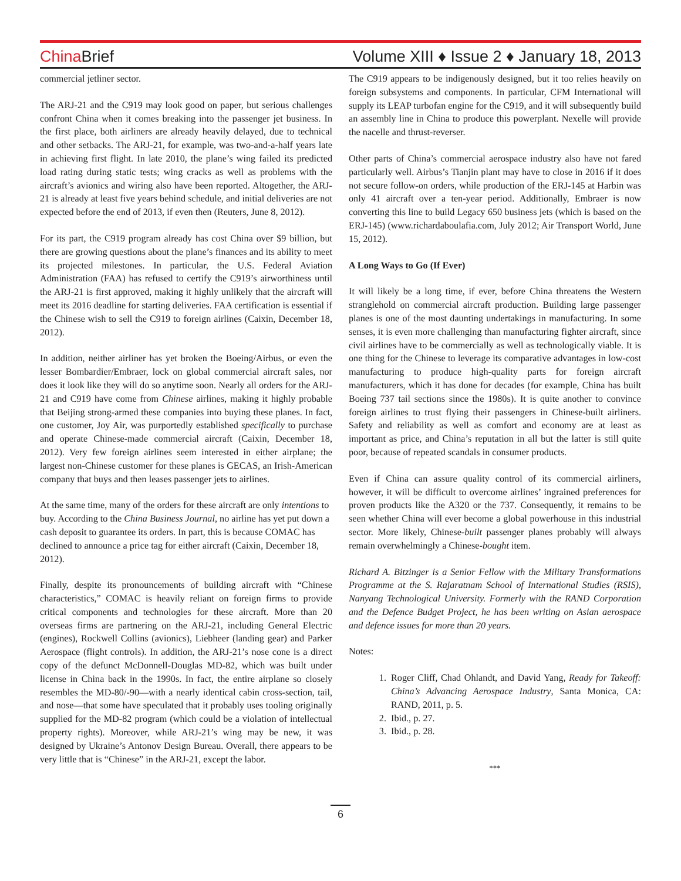China Brief
Volume XIII ♦ Issue 2 ♦ January 18, 2013
commercial jetliner sector.
The ARJ-21 and the C919 may look good on paper, but serious challenges confront China when it comes breaking into the passenger jet business. In the first place, both airliners are already heavily delayed, due to technical and other setbacks. The ARJ-21, for example, was two-and-a-half years late in achieving first flight. In late 2010, the plane’s wing failed its predicted load rating during static tests; wing cracks as well as problems with the aircraft’s avionics and wiring also have been reported. Altogether, the ARJ-21 is already at least five years behind schedule, and initial deliveries are not expected before the end of 2013, if even then (Reuters, June 8, 2012).
For its part, the C919 program already has cost China over $9 billion, but there are growing questions about the plane’s finances and its ability to meet its projected milestones. In particular, the U.S. Federal Aviation Administration (FAA) has refused to certify the C919’s airworthiness until the ARJ-21 is first approved, making it highly unlikely that the aircraft will meet its 2016 deadline for starting deliveries. FAA certification is essential if the Chinese wish to sell the C919 to foreign airlines (Caixin, December 18, 2012).
In addition, neither airliner has yet broken the Boeing/Airbus, or even the lesser Bombardier/Embraer, lock on global commercial aircraft sales, nor does it look like they will do so anytime soon. Nearly all orders for the ARJ-21 and C919 have come from Chinese airlines, making it highly probable that Beijing strong-armed these companies into buying these planes. In fact, one customer, Joy Air, was purportedly established specifically to purchase and operate Chinese-made commercial aircraft (Caixin, December 18, 2012). Very few foreign airlines seem interested in either airplane; the largest non-Chinese customer for these planes is GECAS, an Irish-American company that buys and then leases passenger jets to airlines.
At the same time, many of the orders for these aircraft are only intentions to buy. According to the China Business Journal, no airline has yet put down a cash deposit to guarantee its orders. In part, this is because COMAC has declined to announce a price tag for either aircraft (Caixin, December 18, 2012).
Finally, despite its pronouncements of building aircraft with “Chinese characteristics,” COMAC is heavily reliant on foreign firms to provide critical components and technologies for these aircraft. More than 20 overseas firms are partnering on the ARJ-21, including General Electric (engines), Rockwell Collins (avionics), Liebheer (landing gear) and Parker Aerospace (flight controls). In addition, the ARJ-21’s nose cone is a direct copy of the defunct McDonnell-Douglas MD-82, which was built under license in China back in the 1990s. In fact, the entire airplane so closely resembles the MD-80/-90—with a nearly identical cabin cross-section, tail, and nose—that some have speculated that it probably uses tooling originally supplied for the MD-82 program (which could be a violation of intellectual property rights). Moreover, while ARJ-21’s wing may be new, it was designed by Ukraine’s Antonov Design Bureau. Overall, there appears to be very little that is “Chinese” in the ARJ-21, except the labor.
The C919 appears to be indigenously designed, but it too relies heavily on foreign subsystems and components. In particular, CFM International will supply its LEAP turbofan engine for the C919, and it will subsequently build an assembly line in China to produce this powerplant. Nexelle will provide the nacelle and thrust-reverser.
Other parts of China’s commercial aerospace industry also have not fared particularly well. Airbus’s Tianjin plant may have to close in 2016 if it does not secure follow-on orders, while production of the ERJ-145 at Harbin was only 41 aircraft over a ten-year period. Additionally, Embraer is now converting this line to build Legacy 650 business jets (which is based on the ERJ-145) (www.richardaboulafia.com, July 2012; Air Transport World, June 15, 2012).
A Long Ways to Go (If Ever)
It will likely be a long time, if ever, before China threatens the Western stranglehold on commercial aircraft production. Building large passenger planes is one of the most daunting undertakings in manufacturing. In some senses, it is even more challenging than manufacturing fighter aircraft, since civil airlines have to be commercially as well as technologically viable. It is one thing for the Chinese to leverage its comparative advantages in low-cost manufacturing to produce high-quality parts for foreign aircraft manufacturers, which it has done for decades (for example, China has built Boeing 737 tail sections since the 1980s). It is quite another to convince foreign airlines to trust flying their passengers in Chinese-built airliners. Safety and reliability as well as comfort and economy are at least as important as price, and China’s reputation in all but the latter is still quite poor, because of repeated scandals in consumer products.
Even if China can assure quality control of its commercial airliners, however, it will be difficult to overcome airlines’ ingrained preferences for proven products like the A320 or the 737. Consequently, it remains to be seen whether China will ever become a global powerhouse in this industrial sector. More likely, Chinese-built passenger planes probably will always remain overwhelmingly a Chinese-bought item.
Richard A. Bitzinger is a Senior Fellow with the Military Transformations Programme at the S. Rajaratnam School of International Studies (RSIS), Nanyang Technological University. Formerly with the RAND Corporation and the Defence Budget Project, he has been writing on Asian aerospace and defence issues for more than 20 years.
Notes:
1. Roger Cliff, Chad Ohlandt, and David Yang, Ready for Takeoff: China’s Advancing Aerospace Industry, Santa Monica, CA: RAND, 2011, p. 5.
2. Ibid., p. 27.
3. Ibid., p. 28.
***
6